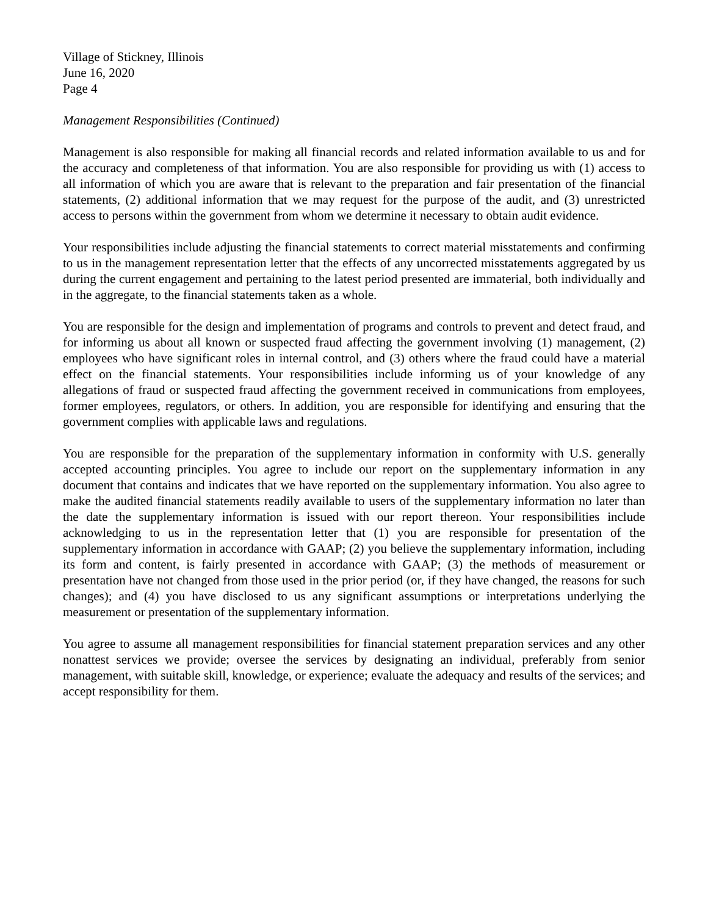Village of Stickney, Illinois
June 16, 2020
Page 4
Management Responsibilities (Continued)
Management is also responsible for making all financial records and related information available to us and for the accuracy and completeness of that information. You are also responsible for providing us with (1) access to all information of which you are aware that is relevant to the preparation and fair presentation of the financial statements, (2) additional information that we may request for the purpose of the audit, and (3) unrestricted access to persons within the government from whom we determine it necessary to obtain audit evidence.
Your responsibilities include adjusting the financial statements to correct material misstatements and confirming to us in the management representation letter that the effects of any uncorrected misstatements aggregated by us during the current engagement and pertaining to the latest period presented are immaterial, both individually and in the aggregate, to the financial statements taken as a whole.
You are responsible for the design and implementation of programs and controls to prevent and detect fraud, and for informing us about all known or suspected fraud affecting the government involving (1) management, (2) employees who have significant roles in internal control, and (3) others where the fraud could have a material effect on the financial statements. Your responsibilities include informing us of your knowledge of any allegations of fraud or suspected fraud affecting the government received in communications from employees, former employees, regulators, or others. In addition, you are responsible for identifying and ensuring that the government complies with applicable laws and regulations.
You are responsible for the preparation of the supplementary information in conformity with U.S. generally accepted accounting principles. You agree to include our report on the supplementary information in any document that contains and indicates that we have reported on the supplementary information. You also agree to make the audited financial statements readily available to users of the supplementary information no later than the date the supplementary information is issued with our report thereon. Your responsibilities include acknowledging to us in the representation letter that (1) you are responsible for presentation of the supplementary information in accordance with GAAP; (2) you believe the supplementary information, including its form and content, is fairly presented in accordance with GAAP; (3) the methods of measurement or presentation have not changed from those used in the prior period (or, if they have changed, the reasons for such changes); and (4) you have disclosed to us any significant assumptions or interpretations underlying the measurement or presentation of the supplementary information.
You agree to assume all management responsibilities for financial statement preparation services and any other nonattest services we provide; oversee the services by designating an individual, preferably from senior management, with suitable skill, knowledge, or experience; evaluate the adequacy and results of the services; and accept responsibility for them.